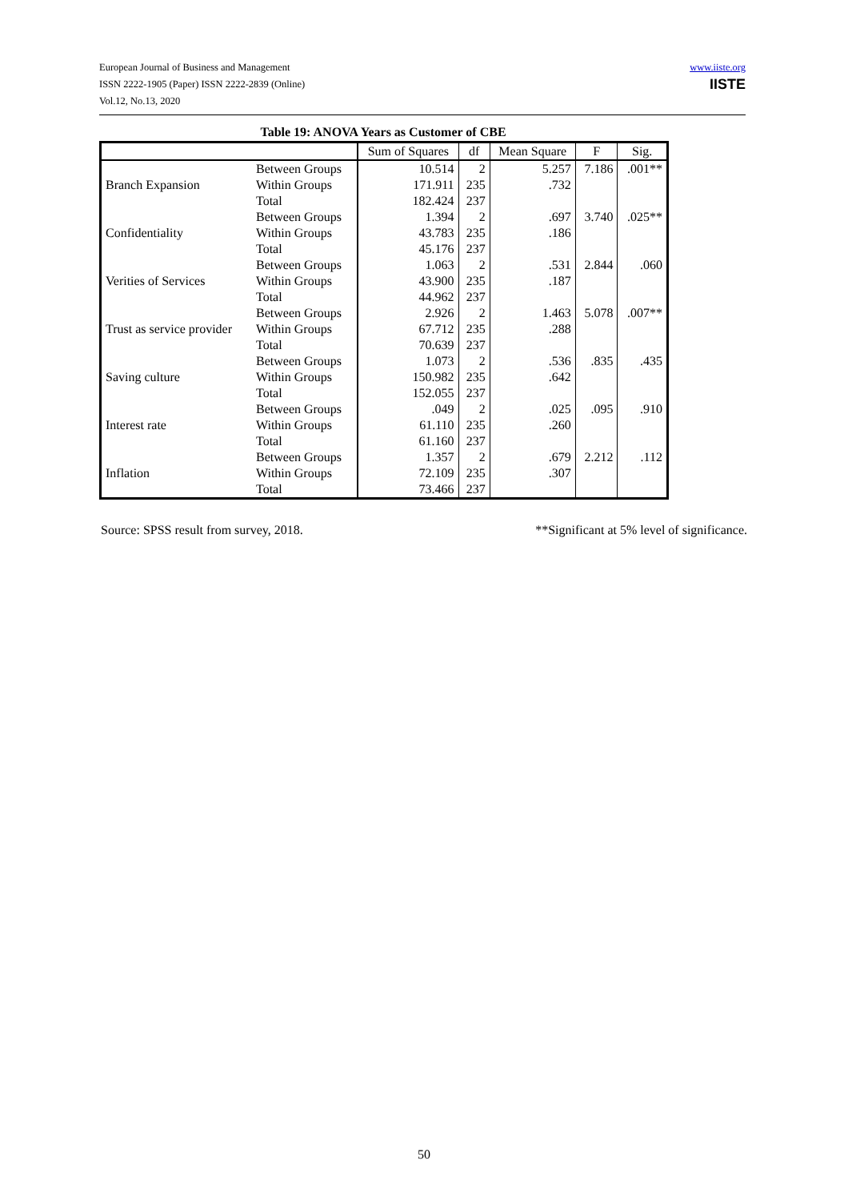www.iiste.org
IISTE
European Journal of Business and Management
ISSN 2222-1905 (Paper) ISSN 2222-2839 (Online)
Vol.12, No.13, 2020
Table 19: ANOVA Years as Customer of CBE
| | | Sum of Squares | df | Mean Square | F | Sig. |
| --- | --- | --- | --- | --- | --- | --- |
| Branch Expansion | Between Groups | 10.514 | 2 | 5.257 | 7.186 | .001** |
| | Within Groups | 171.911 | 235 | .732 | | |
| | Total | 182.424 | 237 | | | |
| Confidentiality | Between Groups | 1.394 | 2 | .697 | 3.740 | .025** |
| | Within Groups | 43.783 | 235 | .186 | | |
| | Total | 45.176 | 237 | | | |
| Verities of Services | Between Groups | 1.063 | 2 | .531 | 2.844 | .060 |
| | Within Groups | 43.900 | 235 | .187 | | |
| | Total | 44.962 | 237 | | | |
| Trust as service provider | Between Groups | 2.926 | 2 | 1.463 | 5.078 | .007** |
| | Within Groups | 67.712 | 235 | .288 | | |
| | Total | 70.639 | 237 | | | |
| Saving culture | Between Groups | 1.073 | 2 | .536 | .835 | .435 |
| | Within Groups | 150.982 | 235 | .642 | | |
| | Total | 152.055 | 237 | | | |
| Interest rate | Between Groups | .049 | 2 | .025 | .095 | .910 |
| | Within Groups | 61.110 | 235 | .260 | | |
| | Total | 61.160 | 237 | | | |
| Inflation | Between Groups | 1.357 | 2 | .679 | 2.212 | .112 |
| | Within Groups | 72.109 | 235 | .307 | | |
| | Total | 73.466 | 237 | | | |
**Significant at 5% level of significance. Source: SPSS result from survey, 2018.
50